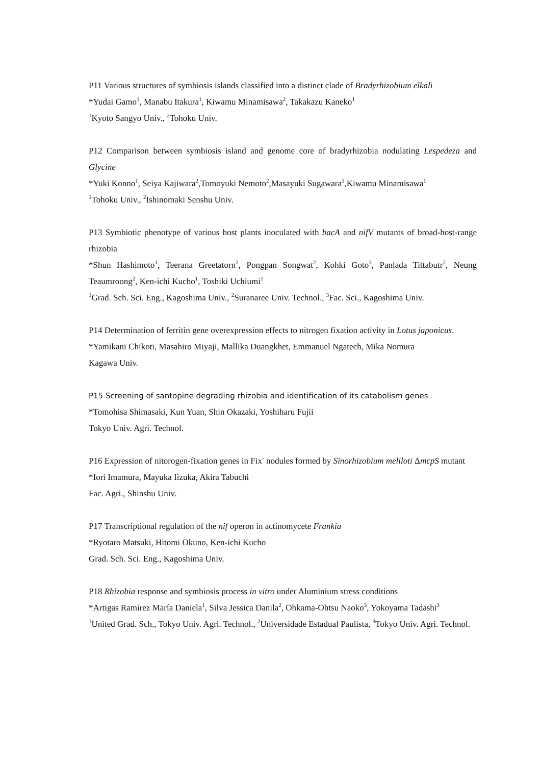P11 Various structures of symbiosis islands classified into a distinct clade of Bradyrhizobium elkali
*Yudai Gamo<sup>1</sup>, Manabu Itakura<sup>1</sup>, Kiwamu Minamisawa<sup>2</sup>, Takakazu Kaneko<sup>1</sup>
<sup>1</sup> Kyoto Sangyo Univ., <sup>2</sup>Tohoku Univ.
P12 Comparison between symbiosis island and genome core of bradyrhizobia nodulating Lespedeza and Glycine
*Yuki Konno<sup>1</sup>, Seiya Kajiwara<sup>2</sup>,Tomoyuki Nemoto<sup>2</sup>,Masayuki Sugawara<sup>1</sup>,Kiwamu Minamisawa<sup>1</sup>
<sup>1</sup> Tohoku Univ., <sup>2</sup>Ishinomaki Senshu Univ.
P13 Symbiotic phenotype of various host plants inoculated with bacA and nifV mutants of broad-host-range rhizobia
*Shun Hashimoto<sup>1</sup>, Teerana Greetatorn<sup>2</sup>, Pongpan Songwat<sup>2</sup>, Kohki Goto<sup>3</sup>, Panlada Tittabutr<sup>2</sup>, Neung Teaumroong<sup>2</sup>, Ken-ichi Kucho<sup>1</sup>, Toshiki Uchiumi<sup>1</sup>
<sup>1</sup> Grad. Sch. Sci. Eng., Kagoshima Univ., <sup>2</sup>Suranaree Univ. Technol., <sup>3</sup>Fac. Sci., Kagoshima Univ.
P14 Determination of ferritin gene overexpression effects to nitrogen fixation activity in Lotus japonicus.
*Yamikani Chikoti, Masahiro Miyaji, Mallika Duangkhet, Emmanuel Ngatech, Mika Nomura
Kagawa Univ.
P15 Screening of santopine degrading rhizobia and identification of its catabolism genes
*Tomohisa Shimasaki, Kun Yuan, Shin Okazaki, Yoshiharu Fujii
Tokyo Univ. Agri. Technol.
P16 Expression of nitorogen-fixation genes in Fix<sup>-</sup> nodules formed by Sinorhizobium meliloti ΔmcpS mutant
*Iori Imamura, Mayuka Iizuka, Akira Tabuchi
Fac. Agri., Shinshu Univ.
P17 Transcriptional regulation of the nif operon in actinomycete Frankia
*Ryotaro Matsuki, Hitomi Okuno, Ken-ichi Kucho
Grad. Sch. Sci. Eng., Kagoshima Univ.
P18 Rhizobia response and symbiosis process in vitro under Aluminium stress conditions
*Artigas Ramírez María Daniela<sup>1</sup>, Silva Jessica Danila<sup>2</sup>, Ohkama-Ohtsu Naoko<sup>3</sup>, Yokoyama Tadashi<sup>3</sup>
<sup>1</sup> United Grad. Sch., Tokyo Univ. Agri. Technol., <sup>2</sup>Universidade Estadual Paulista, <sup>3</sup>Tokyo Univ. Agri. Technol.